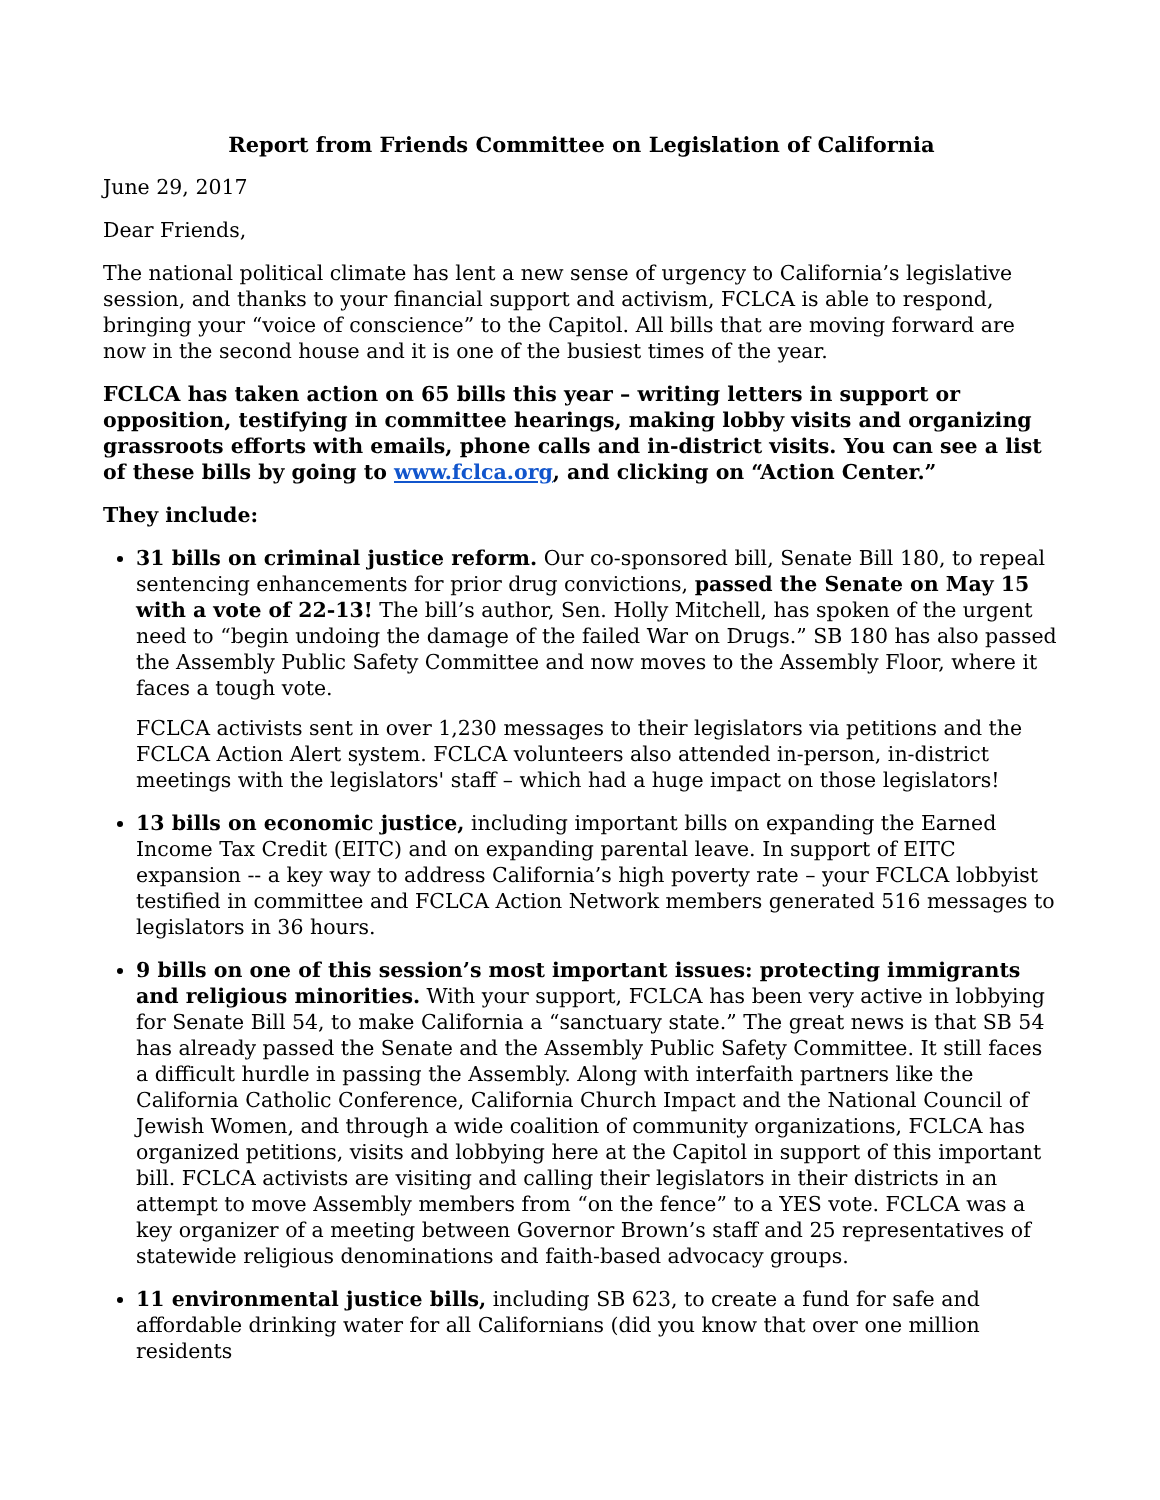Report from Friends Committee on Legislation of California
June 29, 2017
Dear Friends,
The national political climate has lent a new sense of urgency to California’s legislative session, and thanks to your financial support and activism, FCLCA is able to respond, bringing your “voice of conscience” to the Capitol. All bills that are moving forward are now in the second house and it is one of the busiest times of the year.
FCLCA has taken action on 65 bills this year – writing letters in support or opposition, testifying in committee hearings, making lobby visits and organizing grassroots efforts with emails, phone calls and in-district visits. You can see a list of these bills by going to www.fclca.org, and clicking on “Action Center.”
They include:
31 bills on criminal justice reform. Our co-sponsored bill, Senate Bill 180, to repeal sentencing enhancements for prior drug convictions, passed the Senate on May 15 with a vote of 22-13! The bill’s author, Sen. Holly Mitchell, has spoken of the urgent need to “begin undoing the damage of the failed War on Drugs.” SB 180 has also passed the Assembly Public Safety Committee and now moves to the Assembly Floor, where it faces a tough vote.
FCLCA activists sent in over 1,230 messages to their legislators via petitions and the FCLCA Action Alert system. FCLCA volunteers also attended in-person, in-district meetings with the legislators' staff – which had a huge impact on those legislators!
13 bills on economic justice, including important bills on expanding the Earned Income Tax Credit (EITC) and on expanding parental leave. In support of EITC expansion -- a key way to address California’s high poverty rate – your FCLCA lobbyist testified in committee and FCLCA Action Network members generated 516 messages to legislators in 36 hours.
9 bills on one of this session’s most important issues: protecting immigrants and religious minorities. With your support, FCLCA has been very active in lobbying for Senate Bill 54, to make California a “sanctuary state.” The great news is that SB 54 has already passed the Senate and the Assembly Public Safety Committee. It still faces a difficult hurdle in passing the Assembly. Along with interfaith partners like the California Catholic Conference, California Church Impact and the National Council of Jewish Women, and through a wide coalition of community organizations, FCLCA has organized petitions, visits and lobbying here at the Capitol in support of this important bill. FCLCA activists are visiting and calling their legislators in their districts in an attempt to move Assembly members from “on the fence” to a YES vote. FCLCA was a key organizer of a meeting between Governor Brown’s staff and 25 representatives of statewide religious denominations and faith-based advocacy groups.
11 environmental justice bills, including SB 623, to create a fund for safe and affordable drinking water for all Californians (did you know that over one million residents